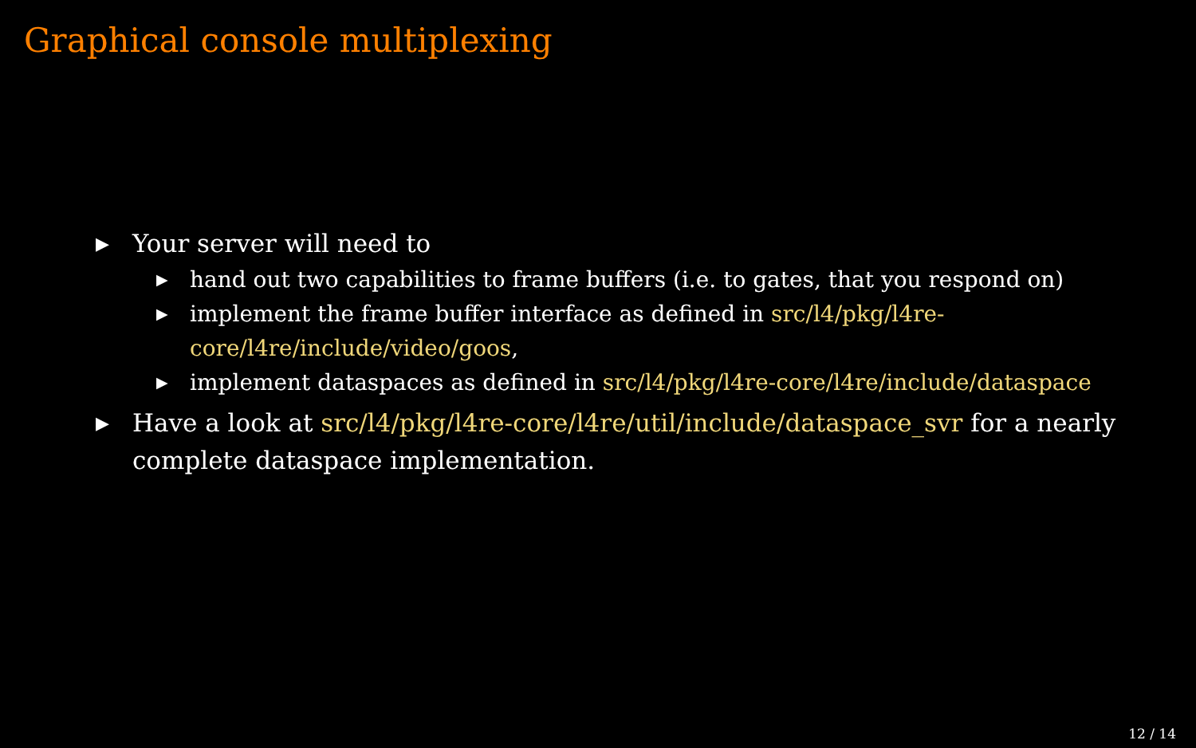Graphical console multiplexing
▶ Your server will need to
▶ hand out two capabilities to frame buffers (i.e. to gates, that you respond on)
▶ implement the frame buffer interface as defined in src/l4/pkg/l4re-core/l4re/include/video/goos,
▶ implement dataspaces as defined in src/l4/pkg/l4re-core/l4re/include/dataspace
▶ Have a look at src/l4/pkg/l4re-core/l4re/util/include/dataspace_svr for a nearly complete dataspace implementation.
12 / 14